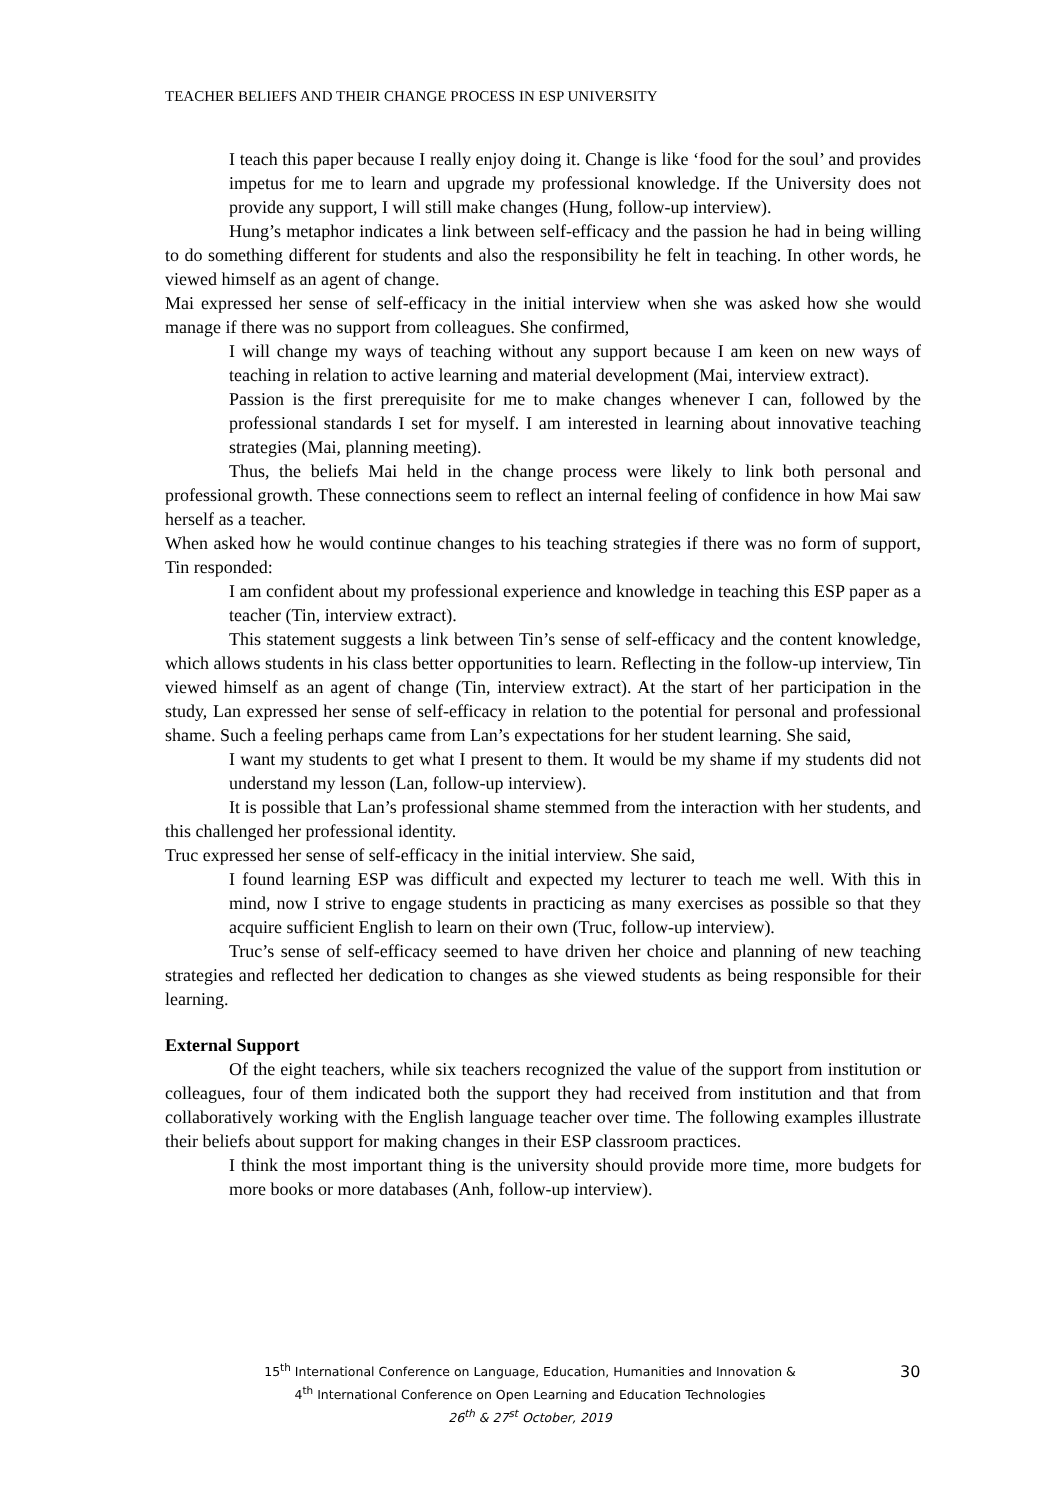TEACHER BELIEFS AND THEIR CHANGE PROCESS IN ESP UNIVERSITY
I teach this paper because I really enjoy doing it. Change is like ‘food for the soul’ and provides impetus for me to learn and upgrade my professional knowledge. If the University does not provide any support, I will still make changes (Hung, follow-up interview).
Hung’s metaphor indicates a link between self-efficacy and the passion he had in being willing to do something different for students and also the responsibility he felt in teaching. In other words, he viewed himself as an agent of change.
Mai expressed her sense of self-efficacy in the initial interview when she was asked how she would manage if there was no support from colleagues. She confirmed,
I will change my ways of teaching without any support because I am keen on new ways of teaching in relation to active learning and material development (Mai, interview extract).
Passion is the first prerequisite for me to make changes whenever I can, followed by the professional standards I set for myself. I am interested in learning about innovative teaching strategies (Mai, planning meeting).
Thus, the beliefs Mai held in the change process were likely to link both personal and professional growth. These connections seem to reflect an internal feeling of confidence in how Mai saw herself as a teacher.
When asked how he would continue changes to his teaching strategies if there was no form of support, Tin responded:
I am confident about my professional experience and knowledge in teaching this ESP paper as a teacher (Tin, interview extract).
This statement suggests a link between Tin’s sense of self-efficacy and the content knowledge, which allows students in his class better opportunities to learn. Reflecting in the follow-up interview, Tin viewed himself as an agent of change (Tin, interview extract). At the start of her participation in the study, Lan expressed her sense of self-efficacy in relation to the potential for personal and professional shame. Such a feeling perhaps came from Lan’s expectations for her student learning. She said,
I want my students to get what I present to them. It would be my shame if my students did not understand my lesson (Lan, follow-up interview).
It is possible that Lan’s professional shame stemmed from the interaction with her students, and this challenged her professional identity.
Truc expressed her sense of self-efficacy in the initial interview. She said,
I found learning ESP was difficult and expected my lecturer to teach me well. With this in mind, now I strive to engage students in practicing as many exercises as possible so that they acquire sufficient English to learn on their own (Truc, follow-up interview).
Truc’s sense of self-efficacy seemed to have driven her choice and planning of new teaching strategies and reflected her dedication to changes as she viewed students as being responsible for their learning.
External Support
Of the eight teachers, while six teachers recognized the value of the support from institution or colleagues, four of them indicated both the support they had received from institution and that from collaboratively working with the English language teacher over time. The following examples illustrate their beliefs about support for making changes in their ESP classroom practices.
I think the most important thing is the university should provide more time, more budgets for more books or more databases (Anh, follow-up interview).
15<sup>th</sup> International Conference on Language, Education, Humanities and Innovation &
4<sup>th</sup> International Conference on Open Learning and Education Technologies
26<sup>th</sup> & 27<sup>st</sup> October, 2019
30